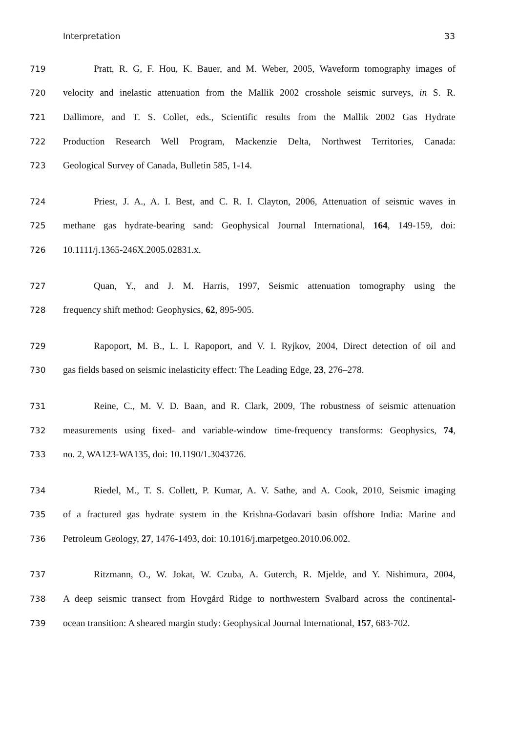Interpretation 33
719 Pratt, R. G, F. Hou, K. Bauer, and M. Weber, 2005, Waveform tomography images of
720 velocity and inelastic attenuation from the Mallik 2002 crosshole seismic surveys, in S. R.
721 Dallimore, and T. S. Collet, eds., Scientific results from the Mallik 2002 Gas Hydrate
722 Production Research Well Program, Mackenzie Delta, Northwest Territories, Canada:
723 Geological Survey of Canada, Bulletin 585, 1-14.
724 Priest, J. A., A. I. Best, and C. R. I. Clayton, 2006, Attenuation of seismic waves in
725 methane gas hydrate-bearing sand: Geophysical Journal International, 164, 149-159, doi:
726 10.1111/j.1365-246X.2005.02831.x.
727 Quan, Y., and J. M. Harris, 1997, Seismic attenuation tomography using the
728 frequency shift method: Geophysics, 62, 895-905.
729 Rapoport, M. B., L. I. Rapoport, and V. I. Ryjkov, 2004, Direct detection of oil and
730 gas fields based on seismic inelasticity effect: The Leading Edge, 23, 276–278.
731 Reine, C., M. V. D. Baan, and R. Clark, 2009, The robustness of seismic attenuation
732 measurements using fixed- and variable-window time-frequency transforms: Geophysics, 74,
733 no. 2, WA123-WA135, doi: 10.1190/1.3043726.
734 Riedel, M., T. S. Collett, P. Kumar, A. V. Sathe, and A. Cook, 2010, Seismic imaging
735 of a fractured gas hydrate system in the Krishna-Godavari basin offshore India: Marine and
736 Petroleum Geology, 27, 1476-1493, doi: 10.1016/j.marpetgeo.2010.06.002.
737 Ritzmann, O., W. Jokat, W. Czuba, A. Guterch, R. Mjelde, and Y. Nishimura, 2004,
738 A deep seismic transect from Hovgård Ridge to northwestern Svalbard across the continental-
739 ocean transition: A sheared margin study: Geophysical Journal International, 157, 683-702.